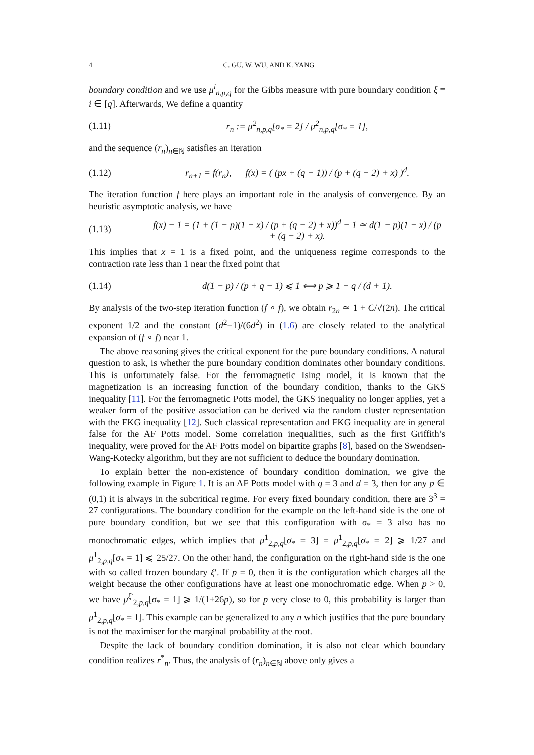4 C. GU, W. WU, AND K. YANG
boundary condition and we use μ<sup>i</sup><sub>n,p,q</sub> for the Gibbs measure with pure boundary condition ξ ≡ i ∈ [q]. Afterwards, We define a quantity
(1.11) r<sub>n</sub> := μ<sup>2</sup><sub>n,p,q</sub>[σ<sub>*</sub> = 2] / μ<sup>2</sup><sub>n,p,q</sub>[σ<sub>*</sub> = 1],
and the sequence (r<sub>n</sub>)<sub>n∈ℕ</sub> satisfies an iteration
(1.12) r<sub>n+1</sub> = f(r<sub>n</sub>), f(x) = ( (px + (q − 1)) / (p + (q − 2) + x) )<sup>d</sup>.
The iteration function f here plays an important role in the analysis of convergence. By an heuristic asymptotic analysis, we have
(1.13) f(x) − 1 = (1 + (1 − p)(1 − x) / (p + (q − 2) + x))<sup>d</sup> − 1 ≃ d(1 − p)(1 − x) / (p + (q − 2) + x).
This implies that x = 1 is a fixed point, and the uniqueness regime corresponds to the contraction rate less than 1 near the fixed point that
(1.14) d(1 − p) / (p + q − 1) ⩽ 1 ⟺ p ⩾ 1 − q / (d + 1).
By analysis of the two-step iteration function (f ∘ f), we obtain r<sub>2n</sub> ≃ 1 + C/√(2n). The critical exponent 1/2 and the constant (d<sup>2</sup>−1)/(6d<sup>2</sup>) in (1.6) are closely related to the analytical expansion of (f ∘ f) near 1.
The above reasoning gives the critical exponent for the pure boundary conditions. A natural question to ask, is whether the pure boundary condition dominates other boundary conditions. This is unfortunately false. For the ferromagnetic Ising model, it is known that the magnetization is an increasing function of the boundary condition, thanks to the GKS inequality [11]. For the ferromagnetic Potts model, the GKS inequality no longer applies, yet a weaker form of the positive association can be derived via the random cluster representation with the FKG inequality [12]. Such classical representation and FKG inequality are in general false for the AF Potts model. Some correlation inequalities, such as the first Griffith’s inequality, were proved for the AF Potts model on bipartite graphs [8], based on the Swendsen-Wang-Kotecky algorithm, but they are not sufficient to deduce the boundary domination.
To explain better the non-existence of boundary condition domination, we give the following example in Figure 1. It is an AF Potts model with q = 3 and d = 3, then for any p ∈ (0,1) it is always in the subcritical regime. For every fixed boundary condition, there are 3<sup>3</sup> = 27 configurations. The boundary condition for the example on the left-hand side is the one of pure boundary condition, but we see that this configuration with σ<sub>*</sub> = 3 also has no monochromatic edges, which implies that μ<sup>1</sup><sub>2,p,q</sub>[σ<sub>*</sub> = 3] = μ<sup>1</sup><sub>2,p,q</sub>[σ<sub>*</sub> = 2] ⩾ 1/27 and μ<sup>1</sup><sub>2,p,q</sub>[σ<sub>*</sub> = 1] ⩽ 25/27. On the other hand, the configuration on the right-hand side is the one with so called frozen boundary ξ′. If p = 0, then it is the configuration which charges all the weight because the other configurations have at least one monochromatic edge. When p > 0, we have μ<sup>ξ′</sup><sub>2,p,q</sub>[σ<sub>*</sub> = 1] ⩾ 1/(1+26p), so for p very close to 0, this probability is larger than μ<sup>1</sup><sub>2,p,q</sub>[σ<sub>*</sub> = 1]. This example can be generalized to any n which justifies that the pure boundary is not the maximiser for the marginal probability at the root.
Despite the lack of boundary condition domination, it is also not clear which boundary condition realizes r<sup>*</sup><sub>n</sub>. Thus, the analysis of (r<sub>n</sub>)<sub>n∈ℕ</sub> above only gives a